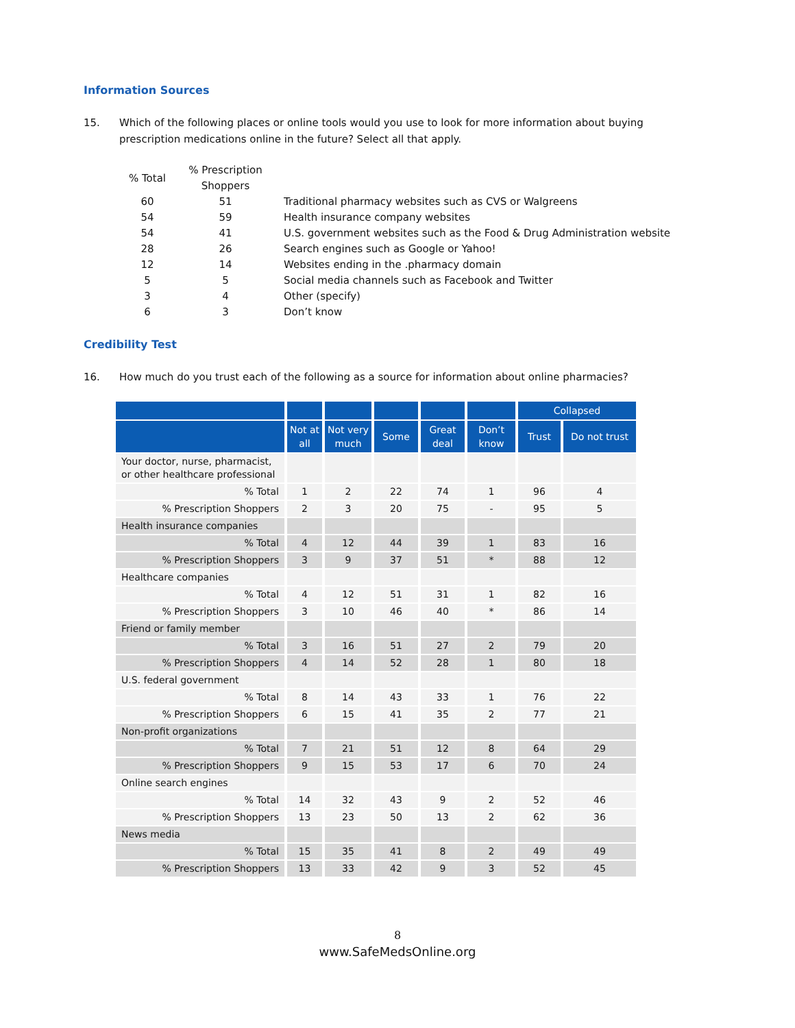Information Sources
15. Which of the following places or online tools would you use to look for more information about buying prescription medications online in the future? Select all that apply.
| % Total | % Prescription Shoppers | |
| --- | --- | --- |
| 60 | 51 | Traditional pharmacy websites such as CVS or Walgreens |
| 54 | 59 | Health insurance company websites |
| 54 | 41 | U.S. government websites such as the Food & Drug Administration website |
| 28 | 26 | Search engines such as Google or Yahoo! |
| 12 | 14 | Websites ending in the .pharmacy domain |
| 5 | 5 | Social media channels such as Facebook and Twitter |
| 3 | 4 | Other (specify) |
| 6 | 3 | Don’t know |
Credibility Test
16. How much do you trust each of the following as a source for information about online pharmacies?
| | | | | | | Collapsed | |
| --- | --- | --- | --- | --- | --- | --- | --- |
| | Not at all | Not very much | Some | Great deal | Don’t know | Trust | Do not trust |
| Your doctor, nurse, pharmacist, or other healthcare professional | | | | | | | |
| % Total | 1 | 2 | 22 | 74 | 1 | 96 | 4 |
| % Prescription Shoppers | 2 | 3 | 20 | 75 | - | 95 | 5 |
| Health insurance companies | | | | | | | |
| % Total | 4 | 12 | 44 | 39 | 1 | 83 | 16 |
| % Prescription Shoppers | 3 | 9 | 37 | 51 | * | 88 | 12 |
| Healthcare companies | | | | | | | |
| % Total | 4 | 12 | 51 | 31 | 1 | 82 | 16 |
| % Prescription Shoppers | 3 | 10 | 46 | 40 | * | 86 | 14 |
| Friend or family member | | | | | | | |
| % Total | 3 | 16 | 51 | 27 | 2 | 79 | 20 |
| % Prescription Shoppers | 4 | 14 | 52 | 28 | 1 | 80 | 18 |
| U.S. federal government | | | | | | | |
| % Total | 8 | 14 | 43 | 33 | 1 | 76 | 22 |
| % Prescription Shoppers | 6 | 15 | 41 | 35 | 2 | 77 | 21 |
| Non-profit organizations | | | | | | | |
| % Total | 7 | 21 | 51 | 12 | 8 | 64 | 29 |
| % Prescription Shoppers | 9 | 15 | 53 | 17 | 6 | 70 | 24 |
| Online search engines | | | | | | | |
| % Total | 14 | 32 | 43 | 9 | 2 | 52 | 46 |
| % Prescription Shoppers | 13 | 23 | 50 | 13 | 2 | 62 | 36 |
| News media | | | | | | | |
| % Total | 15 | 35 | 41 | 8 | 2 | 49 | 49 |
| % Prescription Shoppers | 13 | 33 | 42 | 9 | 3 | 52 | 45 |
8
www.SafeMedsOnline.org